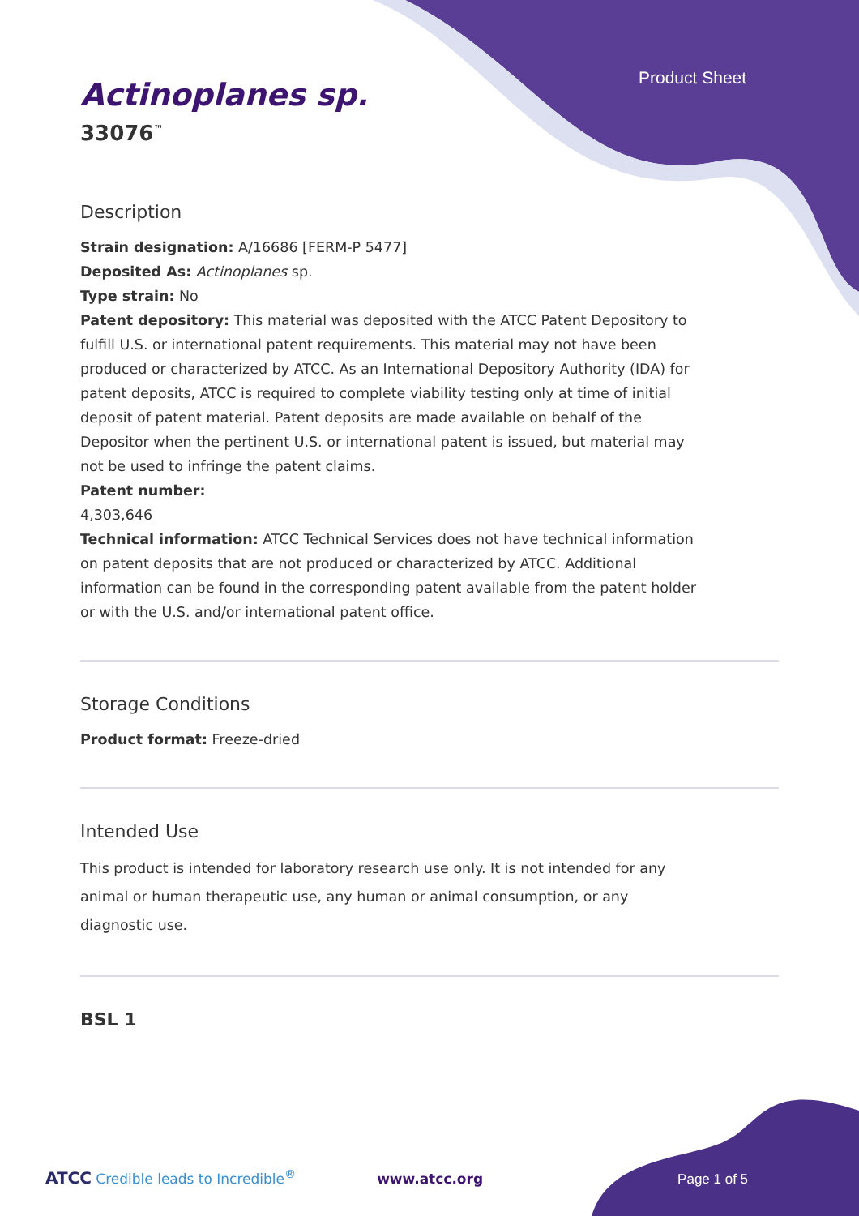Product Sheet
Actinoplanes sp.
33076<sup>™</sup>
Description
Strain designation: A/16686 [FERM-P 5477]
Deposited As: Actinoplanes sp.
Type strain: No
Patent depository: This material was deposited with the ATCC Patent Depository to fulfill U.S. or international patent requirements. This material may not have been produced or characterized by ATCC. As an International Depository Authority (IDA) for patent deposits, ATCC is required to complete viability testing only at time of initial deposit of patent material. Patent deposits are made available on behalf of the Depositor when the pertinent U.S. or international patent is issued, but material may not be used to infringe the patent claims.
Patent number:
4,303,646
Technical information: ATCC Technical Services does not have technical information on patent deposits that are not produced or characterized by ATCC. Additional information can be found in the corresponding patent available from the patent holder or with the U.S. and/or international patent office.
Storage Conditions
Product format: Freeze-dried
Intended Use
This product is intended for laboratory research use only. It is not intended for any animal or human therapeutic use, any human or animal consumption, or any diagnostic use.
BSL 1
ATCC Credible leads to Incredible<sup>®</sup> www.atcc.org Page 1 of 5